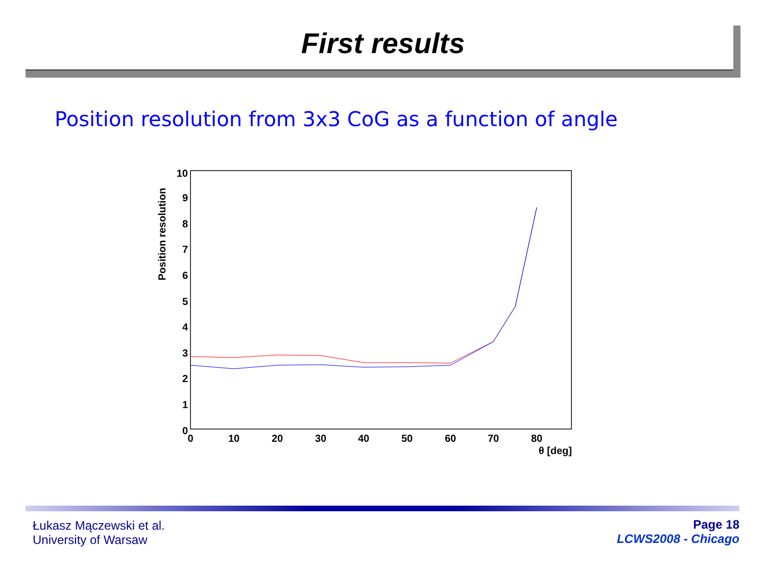First results
Position resolution from 3x3 CoG as a function of angle
10
9
8
7
6
5
4
3
2
1
0
0
10
20
30
40
50
60
70
80
θ [deg]
Position resolution
Łukasz Mączewski et al.
University of Warsaw
Page 18
LCWS2008 - Chicago